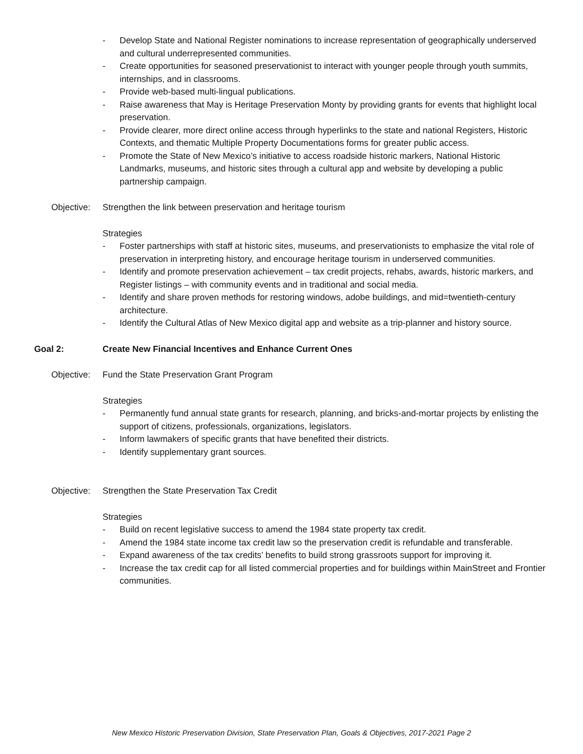- Develop State and National Register nominations to increase representation of geographically underserved and cultural underrepresented communities.
- Create opportunities for seasoned preservationist to interact with younger people through youth summits, internships, and in classrooms.
- Provide web-based multi-lingual publications.
- Raise awareness that May is Heritage Preservation Monty by providing grants for events that highlight local preservation.
- Provide clearer, more direct online access through hyperlinks to the state and national Registers, Historic Contexts, and thematic Multiple Property Documentations forms for greater public access.
- Promote the State of New Mexico’s initiative to access roadside historic markers, National Historic Landmarks, museums, and historic sites through a cultural app and website by developing a public partnership campaign.
Objective: Strengthen the link between preservation and heritage tourism
Strategies
- Foster partnerships with staff at historic sites, museums, and preservationists to emphasize the vital role of preservation in interpreting history, and encourage heritage tourism in underserved communities.
- Identify and promote preservation achievement – tax credit projects, rehabs, awards, historic markers, and Register listings – with community events and in traditional and social media.
- Identify and share proven methods for restoring windows, adobe buildings, and mid=twentieth-century architecture.
- Identify the Cultural Atlas of New Mexico digital app and website as a trip-planner and history source.
Goal 2: Create New Financial Incentives and Enhance Current Ones
Objective: Fund the State Preservation Grant Program
Strategies
- Permanently fund annual state grants for research, planning, and bricks-and-mortar projects by enlisting the support of citizens, professionals, organizations, legislators.
- Inform lawmakers of specific grants that have benefited their districts.
- Identify supplementary grant sources.
Objective: Strengthen the State Preservation Tax Credit
Strategies
- Build on recent legislative success to amend the 1984 state property tax credit.
- Amend the 1984 state income tax credit law so the preservation credit is refundable and transferable.
- Expand awareness of the tax credits’ benefits to build strong grassroots support for improving it.
- Increase the tax credit cap for all listed commercial properties and for buildings within MainStreet and Frontier communities.
New Mexico Historic Preservation Division, State Preservation Plan, Goals & Objectives, 2017-2021 Page 2